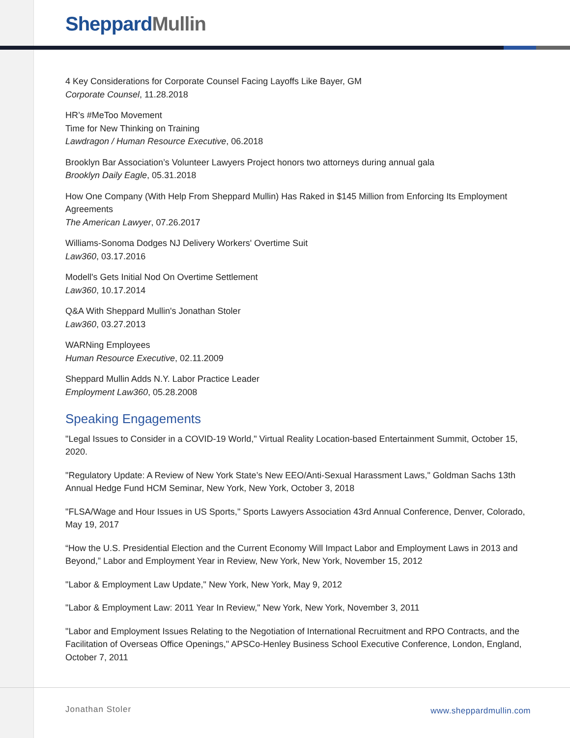Sheppard Mullin
4 Key Considerations for Corporate Counsel Facing Layoffs Like Bayer, GM
Corporate Counsel, 11.28.2018
HR’s #MeToo Movement
Time for New Thinking on Training
Lawdragon / Human Resource Executive, 06.2018
Brooklyn Bar Association’s Volunteer Lawyers Project honors two attorneys during annual gala
Brooklyn Daily Eagle, 05.31.2018
How One Company (With Help From Sheppard Mullin) Has Raked in $145 Million from Enforcing Its Employment Agreements
The American Lawyer, 07.26.2017
Williams-Sonoma Dodges NJ Delivery Workers' Overtime Suit
Law360, 03.17.2016
Modell's Gets Initial Nod On Overtime Settlement
Law360, 10.17.2014
Q&A With Sheppard Mullin's Jonathan Stoler
Law360, 03.27.2013
WARNing Employees
Human Resource Executive, 02.11.2009
Sheppard Mullin Adds N.Y. Labor Practice Leader
Employment Law360, 05.28.2008
Speaking Engagements
"Legal Issues to Consider in a COVID-19 World," Virtual Reality Location-based Entertainment Summit, October 15, 2020.
"Regulatory Update: A Review of New York State’s New EEO/Anti-Sexual Harassment Laws," Goldman Sachs 13th Annual Hedge Fund HCM Seminar, New York, New York, October 3, 2018
"FLSA/Wage and Hour Issues in US Sports," Sports Lawyers Association 43rd Annual Conference, Denver, Colorado, May 19, 2017
“How the U.S. Presidential Election and the Current Economy Will Impact Labor and Employment Laws in 2013 and Beyond,” Labor and Employment Year in Review, New York, New York, November 15, 2012
"Labor & Employment Law Update," New York, New York, May 9, 2012
"Labor & Employment Law: 2011 Year In Review," New York, New York, November 3, 2011
"Labor and Employment Issues Relating to the Negotiation of International Recruitment and RPO Contracts, and the Facilitation of Overseas Office Openings," APSCo-Henley Business School Executive Conference, London, England, October 7, 2011
Jonathan Stoler www.sheppardmullin.com